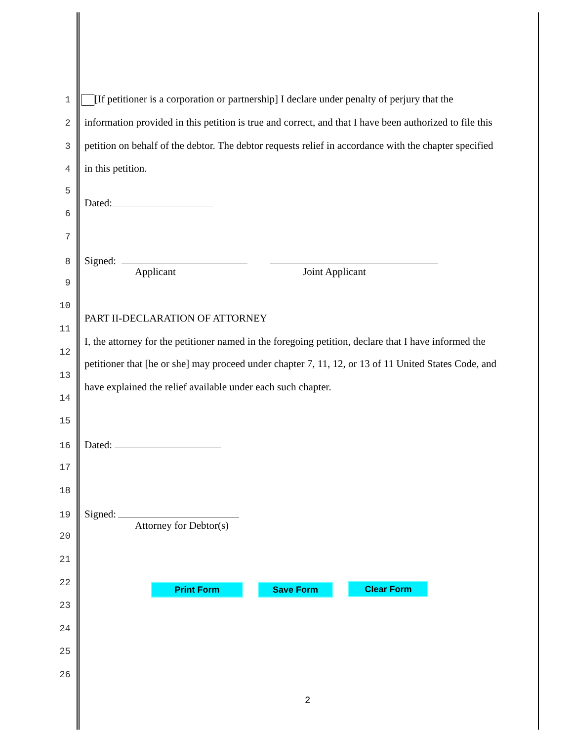1 [If petitioner is a corporation or partnership] I declare under penalty of perjury that the
2 information provided in this petition is true and correct, and that I have been authorized to file this
3 petition on behalf of the debtor. The debtor requests relief in accordance with the chapter specified
4 in this petition.
5
Dated:
6
7
8 Signed:
Applicant Joint Applicant
9
10
PART II-DECLARATION OF ATTORNEY
11
I, the attorney for the petitioner named in the foregoing petition, declare that I have informed the
12
petitioner that [he or she] may proceed under chapter 7, 11, 12, or 13 of 11 United States Code, and
13
have explained the relief available under each such chapter.
14
15
16 Dated:
17
18
19 Signed:
Attorney for Debtor(s)
20
21
22 Print Form Save Form Clear Form
23
24
25
26
2